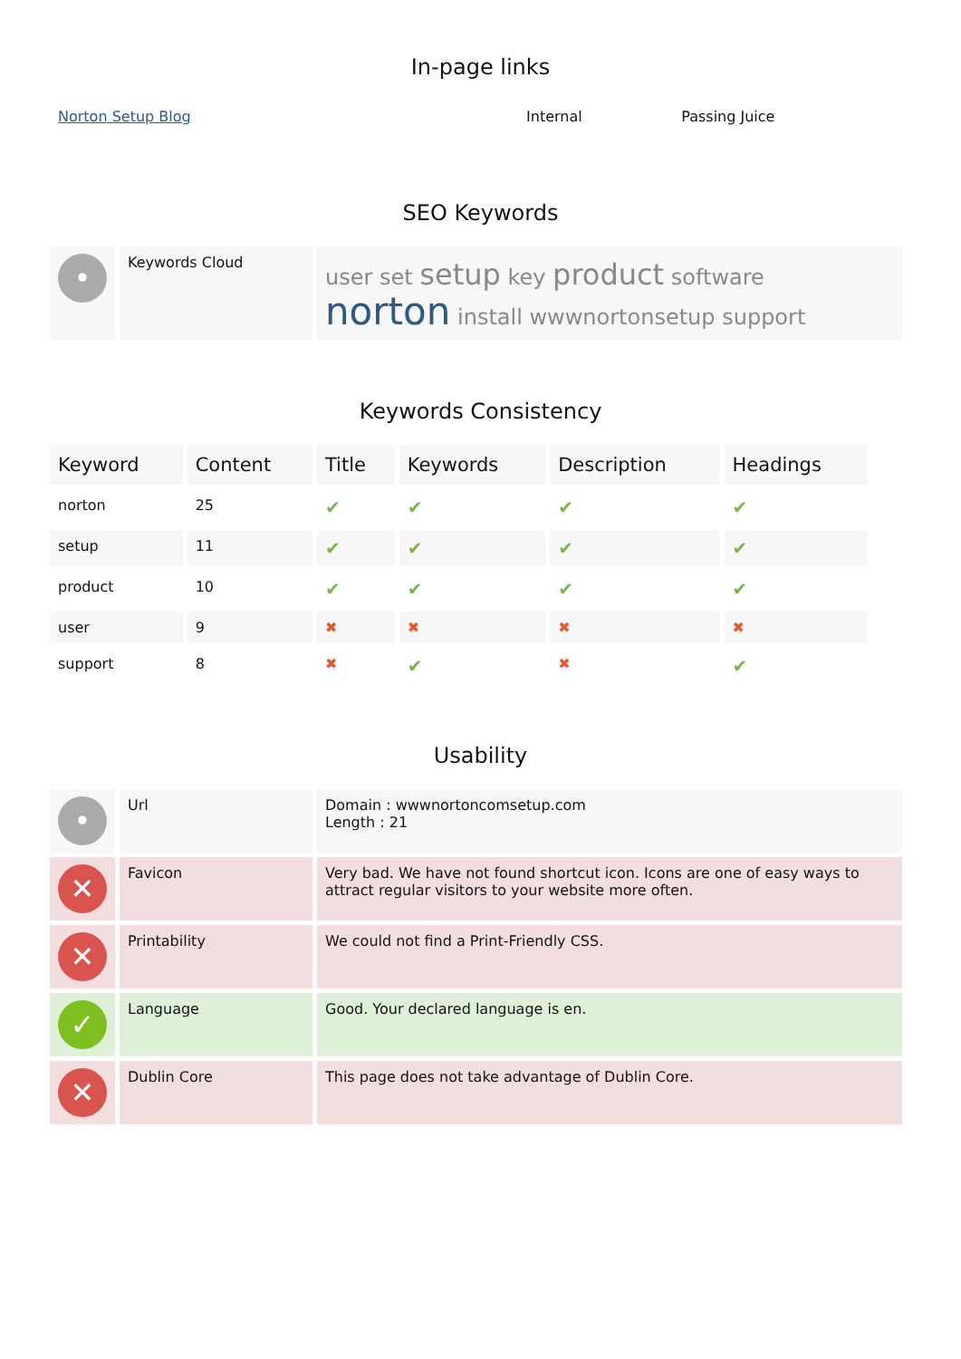In-page links
| Norton Setup Blog | Internal | Passing Juice |
SEO Keywords
| • | Keywords Cloud | user set setup key product software norton install wwwnortonsetup support |
Keywords Consistency
| Keyword | Content | Title | Keywords | Description | Headings |
| --- | --- | --- | --- | --- | --- |
| norton | 25 | ✔ | ✔ | ✔ | ✔ |
| setup | 11 | ✔ | ✔ | ✔ | ✔ |
| product | 10 | ✔ | ✔ | ✔ | ✔ |
| user | 9 | ✖ | ✖ | ✖ | ✖ |
| support | 8 | ✖ | ✔ | ✖ | ✔ |
Usability
| • | Url | Domain : wwwnortoncomsetup.com Length : 21 |
| ✕ | Favicon | Very bad. We have not found shortcut icon. Icons are one of easy ways to attract regular visitors to your website more often. |
| ✕ | Printability | We could not find a Print-Friendly CSS. |
| ✓ | Language | Good. Your declared language is en. |
| ✕ | Dublin Core | This page does not take advantage of Dublin Core. |